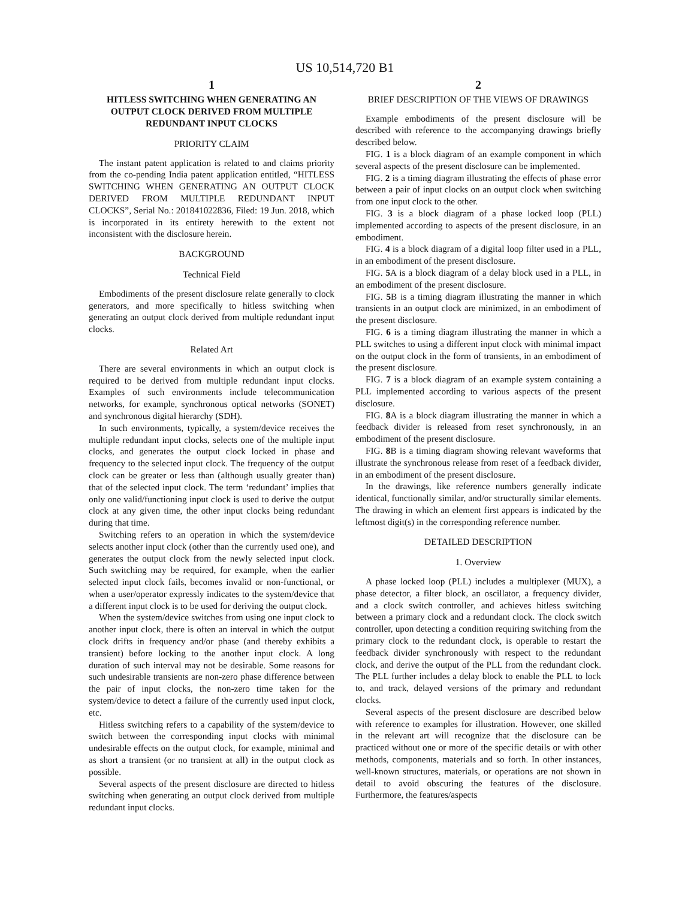US 10,514,720 B1
1
HITLESS SWITCHING WHEN GENERATING AN OUTPUT CLOCK DERIVED FROM MULTIPLE REDUNDANT INPUT CLOCKS
PRIORITY CLAIM
The instant patent application is related to and claims priority from the co-pending India patent application entitled, “HITLESS SWITCHING WHEN GENERATING AN OUTPUT CLOCK DERIVED FROM MULTIPLE REDUNDANT INPUT CLOCKS”, Serial No.: 201841022836, Filed: 19 Jun. 2018, which is incorporated in its entirety herewith to the extent not inconsistent with the disclosure herein.
BACKGROUND
Technical Field
Embodiments of the present disclosure relate generally to clock generators, and more specifically to hitless switching when generating an output clock derived from multiple redundant input clocks.
Related Art
There are several environments in which an output clock is required to be derived from multiple redundant input clocks. Examples of such environments include telecommunication networks, for example, synchronous optical networks (SONET) and synchronous digital hierarchy (SDH).
In such environments, typically, a system/device receives the multiple redundant input clocks, selects one of the multiple input clocks, and generates the output clock locked in phase and frequency to the selected input clock. The frequency of the output clock can be greater or less than (although usually greater than) that of the selected input clock. The term ‘redundant’ implies that only one valid/functioning input clock is used to derive the output clock at any given time, the other input clocks being redundant during that time.
Switching refers to an operation in which the system/device selects another input clock (other than the currently used one), and generates the output clock from the newly selected input clock. Such switching may be required, for example, when the earlier selected input clock fails, becomes invalid or non-functional, or when a user/operator expressly indicates to the system/device that a different input clock is to be used for deriving the output clock.
When the system/device switches from using one input clock to another input clock, there is often an interval in which the output clock drifts in frequency and/or phase (and thereby exhibits a transient) before locking to the another input clock. A long duration of such interval may not be desirable. Some reasons for such undesirable transients are non-zero phase difference between the pair of input clocks, the non-zero time taken for the system/device to detect a failure of the currently used input clock, etc.
Hitless switching refers to a capability of the system/device to switch between the corresponding input clocks with minimal undesirable effects on the output clock, for example, minimal and as short a transient (or no transient at all) in the output clock as possible.
Several aspects of the present disclosure are directed to hitless switching when generating an output clock derived from multiple redundant input clocks.
2
BRIEF DESCRIPTION OF THE VIEWS OF DRAWINGS
Example embodiments of the present disclosure will be described with reference to the accompanying drawings briefly described below.
FIG. 1 is a block diagram of an example component in which several aspects of the present disclosure can be implemented.
FIG. 2 is a timing diagram illustrating the effects of phase error between a pair of input clocks on an output clock when switching from one input clock to the other.
FIG. 3 is a block diagram of a phase locked loop (PLL) implemented according to aspects of the present disclosure, in an embodiment.
FIG. 4 is a block diagram of a digital loop filter used in a PLL, in an embodiment of the present disclosure.
FIG. 5 A is a block diagram of a delay block used in a PLL, in an embodiment of the present disclosure.
FIG. 5 B is a timing diagram illustrating the manner in which transients in an output clock are minimized, in an embodiment of the present disclosure.
FIG. 6 is a timing diagram illustrating the manner in which a PLL switches to using a different input clock with minimal impact on the output clock in the form of transients, in an embodiment of the present disclosure.
FIG. 7 is a block diagram of an example system containing a PLL implemented according to various aspects of the present disclosure.
FIG. 8 A is a block diagram illustrating the manner in which a feedback divider is released from reset synchronously, in an embodiment of the present disclosure.
FIG. 8 B is a timing diagram showing relevant waveforms that illustrate the synchronous release from reset of a feedback divider, in an embodiment of the present disclosure.
In the drawings, like reference numbers generally indicate identical, functionally similar, and/or structurally similar elements. The drawing in which an element first appears is indicated by the leftmost digit(s) in the corresponding reference number.
DETAILED DESCRIPTION
1. Overview
A phase locked loop (PLL) includes a multiplexer (MUX), a phase detector, a filter block, an oscillator, a frequency divider, and a clock switch controller, and achieves hitless switching between a primary clock and a redundant clock. The clock switch controller, upon detecting a condition requiring switching from the primary clock to the redundant clock, is operable to restart the feedback divider synchronously with respect to the redundant clock, and derive the output of the PLL from the redundant clock. The PLL further includes a delay block to enable the PLL to lock to, and track, delayed versions of the primary and redundant clocks.
Several aspects of the present disclosure are described below with reference to examples for illustration. However, one skilled in the relevant art will recognize that the disclosure can be practiced without one or more of the specific details or with other methods, components, materials and so forth. In other instances, well-known structures, materials, or operations are not shown in detail to avoid obscuring the features of the disclosure. Furthermore, the features/aspects